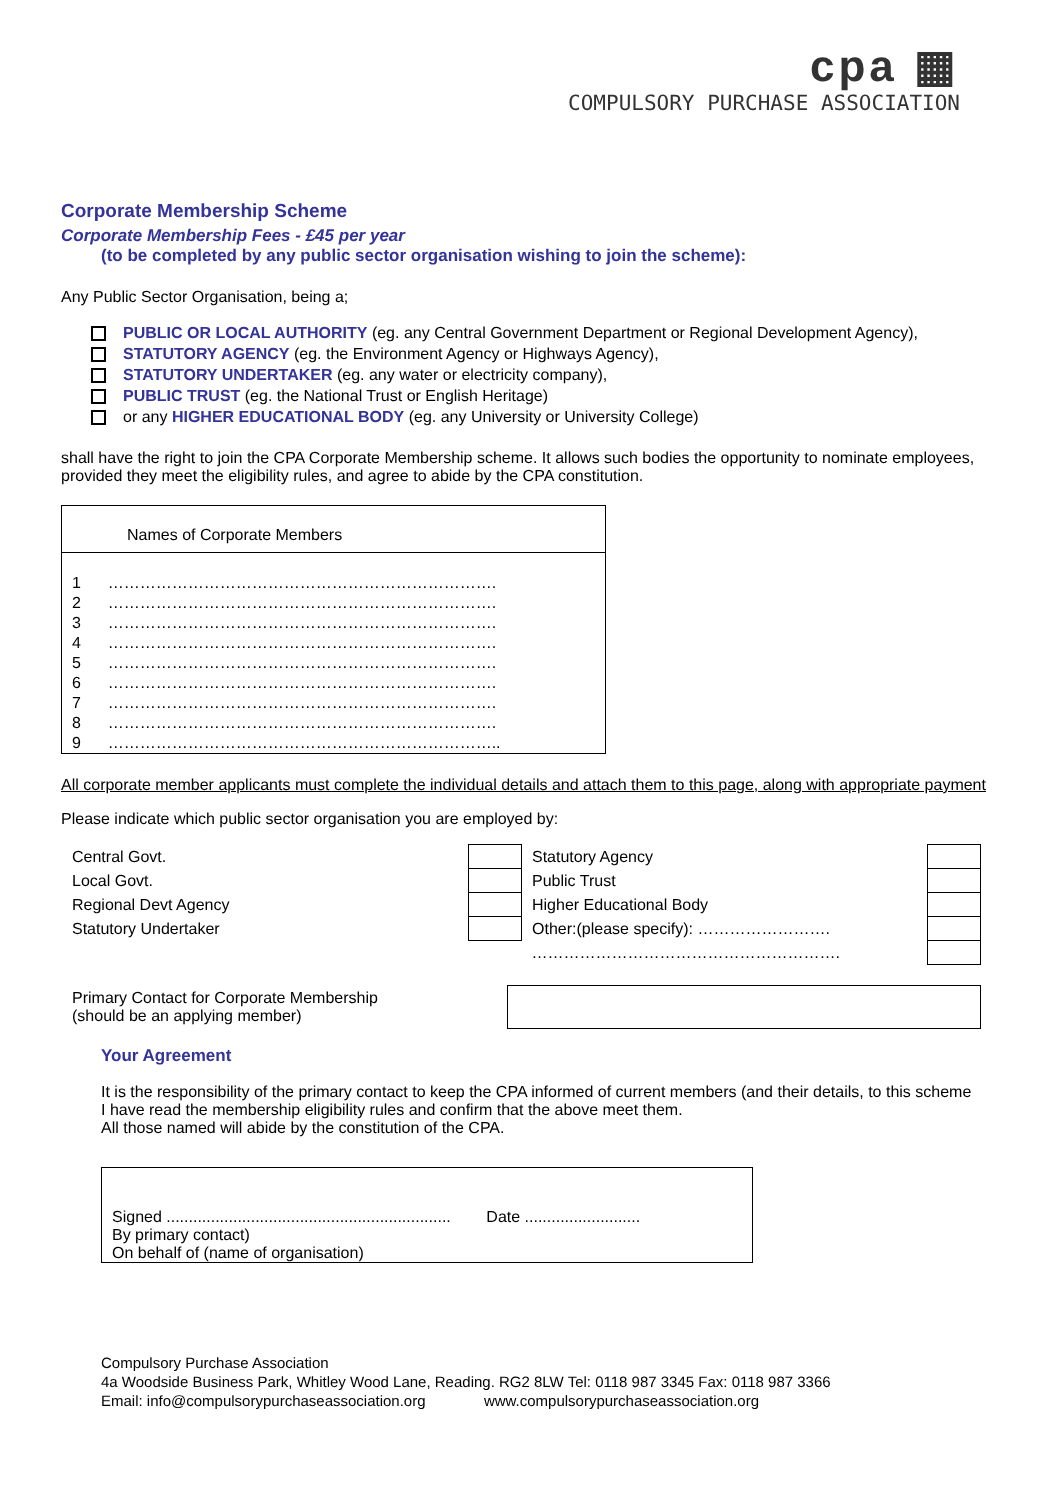cpa ▦
COMPULSORY PURCHASE ASSOCIATION
Corporate Membership Scheme
Corporate Membership Fees - £45 per year
(to be completed by any public sector organisation wishing to join the scheme):
Any Public Sector Organisation, being a;
PUBLIC OR LOCAL AUTHORITY (eg. any Central Government Department or Regional Development Agency),
STATUTORY AGENCY (eg. the Environment Agency or Highways Agency),
STATUTORY UNDERTAKER (eg. any water or electricity company),
PUBLIC TRUST (eg. the National Trust or English Heritage)
or any HIGHER EDUCATIONAL BODY (eg. any University or University College)
shall have the right to join the CPA Corporate Membership scheme. It allows such bodies the opportunity to nominate employees, provided they meet the eligibility rules, and agree to abide by the CPA constitution.
| Names of Corporate Members | |
| --- | --- |
| 1 | ………………………………………………………………. |
| 2 | ………………………………………………………………. |
| 3 | ………………………………………………………………. |
| 4 | ………………………………………………………………. |
| 5 | ………………………………………………………………. |
| 6 | ………………………………………………………………. |
| 7 | ………………………………………………………………. |
| 8 | ………………………………………………………………. |
| 9 | ……………………………………………………………….. |
All corporate member applicants must complete the individual details and attach them to this page, along with appropriate payment
Please indicate which public sector organisation you are employed by:
| Central Govt. | | Statutory Agency | |
| Local Govt. | | Public Trust | |
| Regional Devt Agency | | Higher Educational Body | |
| Statutory Undertaker | | Other:(please specify): ……………………. | |
| | | …………………………………………………. | |
| Primary Contact for Corporate Membership (should be an applying member) | |
Your Agreement
It is the responsibility of the primary contact to keep the CPA informed of current members (and their details, to this scheme
I have read the membership eligibility rules and confirm that the above meet them.
All those named will abide by the constitution of the CPA.
Signed ................................................................ Date ..........................
By primary contact)
On behalf of (name of organisation)
Compulsory Purchase Association
4a Woodside Business Park, Whitley Wood Lane, Reading. RG2 8LW Tel: 0118 987 3345 Fax: 0118 987 3366
Email: info@compulsorypurchaseassociation.org www.compulsorypurchaseassociation.org